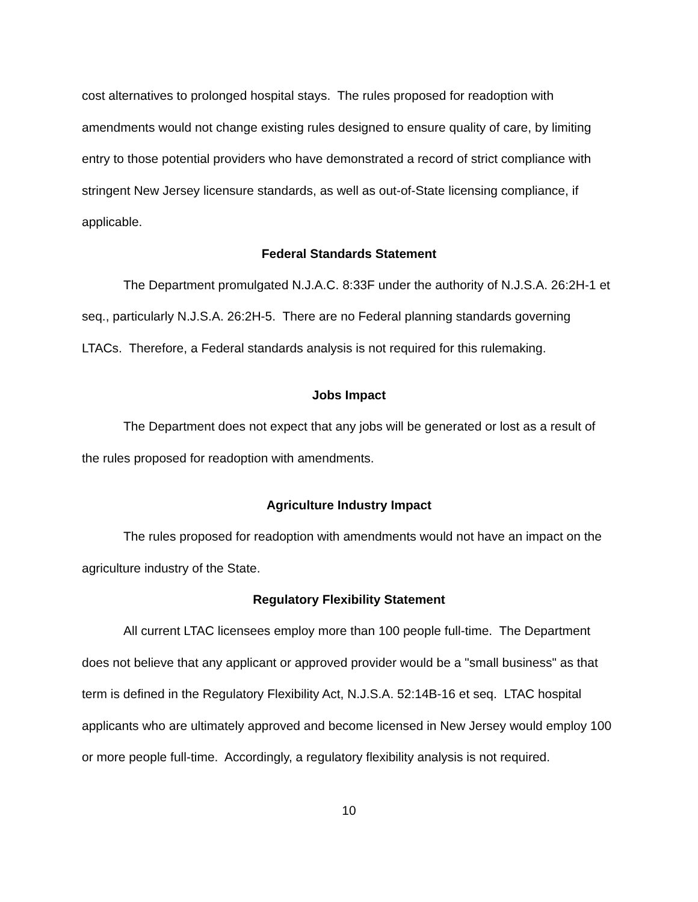cost alternatives to prolonged hospital stays. The rules proposed for readoption with amendments would not change existing rules designed to ensure quality of care, by limiting entry to those potential providers who have demonstrated a record of strict compliance with stringent New Jersey licensure standards, as well as out-of-State licensing compliance, if applicable.
Federal Standards Statement
The Department promulgated N.J.A.C. 8:33F under the authority of N.J.S.A. 26:2H-1 et seq., particularly N.J.S.A. 26:2H-5. There are no Federal planning standards governing LTACs. Therefore, a Federal standards analysis is not required for this rulemaking.
Jobs Impact
The Department does not expect that any jobs will be generated or lost as a result of the rules proposed for readoption with amendments.
Agriculture Industry Impact
The rules proposed for readoption with amendments would not have an impact on the agriculture industry of the State.
Regulatory Flexibility Statement
All current LTAC licensees employ more than 100 people full-time. The Department does not believe that any applicant or approved provider would be a "small business" as that term is defined in the Regulatory Flexibility Act, N.J.S.A. 52:14B-16 et seq. LTAC hospital applicants who are ultimately approved and become licensed in New Jersey would employ 100 or more people full-time. Accordingly, a regulatory flexibility analysis is not required.
10